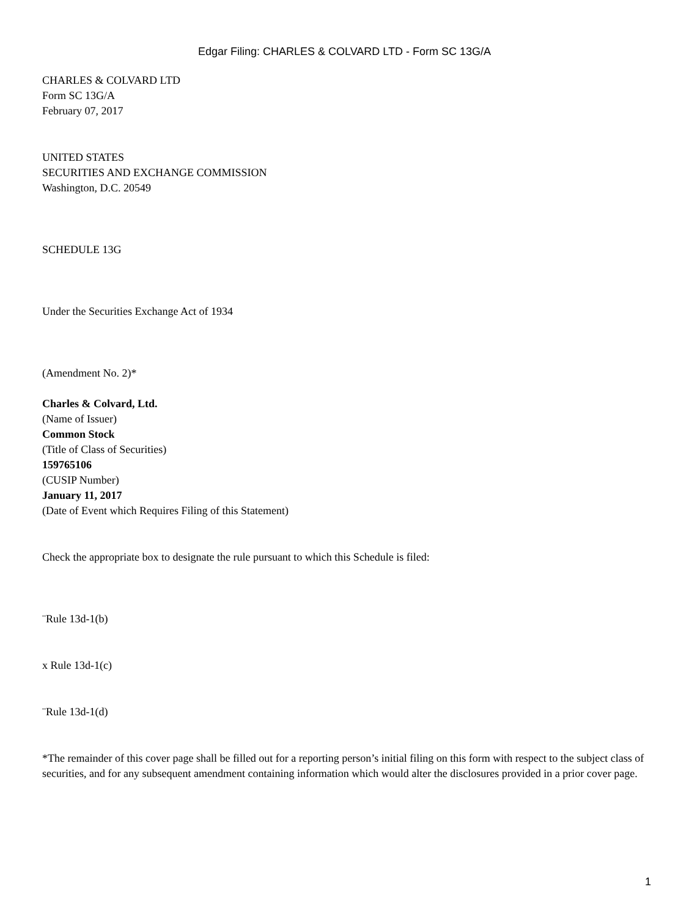Edgar Filing: CHARLES & COLVARD LTD - Form SC 13G/A
CHARLES & COLVARD LTD
Form SC 13G/A
February 07, 2017
UNITED STATES
SECURITIES AND EXCHANGE COMMISSION
Washington, D.C. 20549
SCHEDULE 13G
Under the Securities Exchange Act of 1934
(Amendment No. 2)*
Charles & Colvard, Ltd.
(Name of Issuer)
Common Stock
(Title of Class of Securities)
159765106
(CUSIP Number)
January 11, 2017
(Date of Event which Requires Filing of this Statement)
Check the appropriate box to designate the rule pursuant to which this Schedule is filed:
¨Rule 13d-1(b)
x Rule 13d-1(c)
¨Rule 13d-1(d)
*The remainder of this cover page shall be filled out for a reporting person’s initial filing on this form with respect to the subject class of securities, and for any subsequent amendment containing information which would alter the disclosures provided in a prior cover page.
1